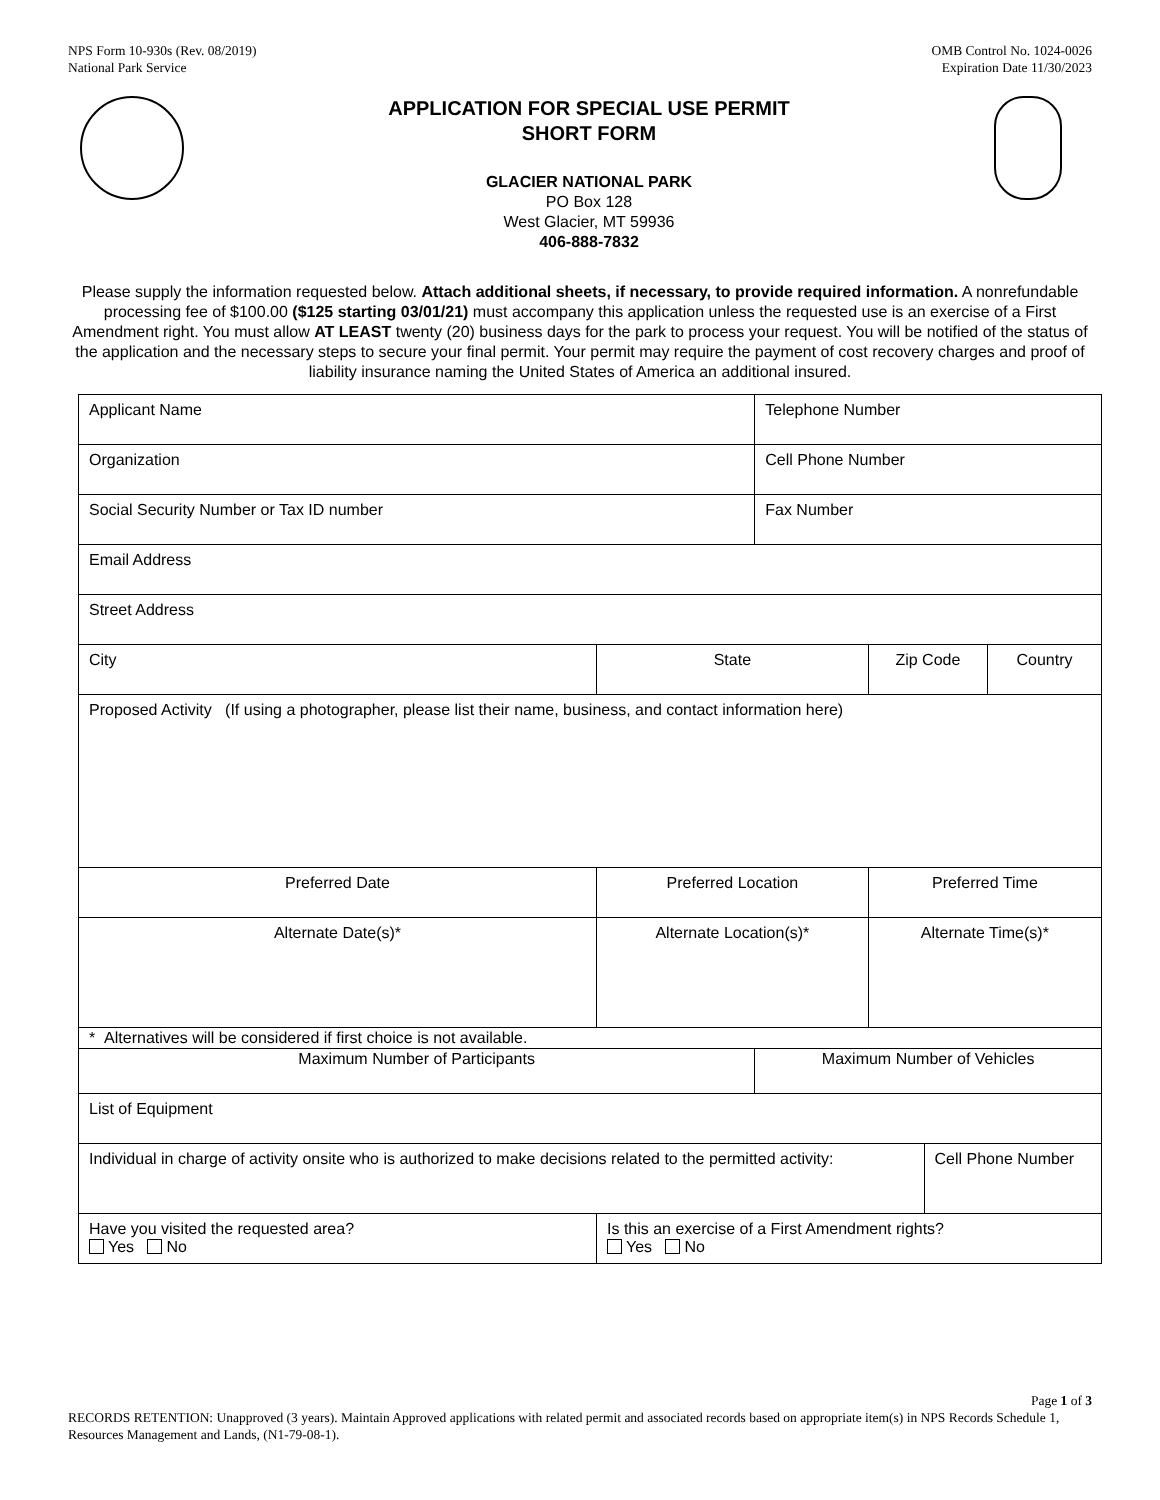NPS Form 10-930s (Rev. 08/2019)
National Park Service
OMB Control No. 1024-0026
Expiration Date 11/30/2023
APPLICATION FOR SPECIAL USE PERMIT
SHORT FORM
GLACIER NATIONAL PARK
PO Box 128
West Glacier, MT 59936
406-888-7832
Please supply the information requested below. Attach additional sheets, if necessary, to provide required information. A nonrefundable processing fee of $100.00 ($125 starting 03/01/21) must accompany this application unless the requested use is an exercise of a First Amendment right. You must allow AT LEAST twenty (20) business days for the park to process your request. You will be notified of the status of the application and the necessary steps to secure your final permit. Your permit may require the payment of cost recovery charges and proof of liability insurance naming the United States of America an additional insured.
| Applicant Name | | | Telephone Number | | | |
| Organization | | | Cell Phone Number | | | |
| Social Security Number or Tax ID number | | | Fax Number | | | |
| Email Address | | | | | | |
| Street Address | | | | | | |
| City | | State | | Zip Code | | Country |
| Proposed Activity (If using a photographer, please list their name, business, and contact information here) | | | | | | |
| Preferred Date | Preferred Location | | | Preferred Time | | |
| Alternate Date(s)* | Alternate Location(s)* | | | Alternate Time(s)* | | |
| * Alternatives will be considered if first choice is not available. | | | | | | |
| Maximum Number of Participants | | | Maximum Number of Vehicles | | | |
| List of Equipment | | | | | | |
| Individual in charge of activity onsite who is authorized to make decisions related to the permitted activity: | | | | | Cell Phone Number | |
| Have you visited the requested area? Yes No | | Is this an exercise of a First Amendment rights? Yes No | | | | |
Page 1 of 3
RECORDS RETENTION: Unapproved (3 years). Maintain Approved applications with related permit and associated records based on appropriate item(s) in NPS Records Schedule 1, Resources Management and Lands, (N1-79-08-1).